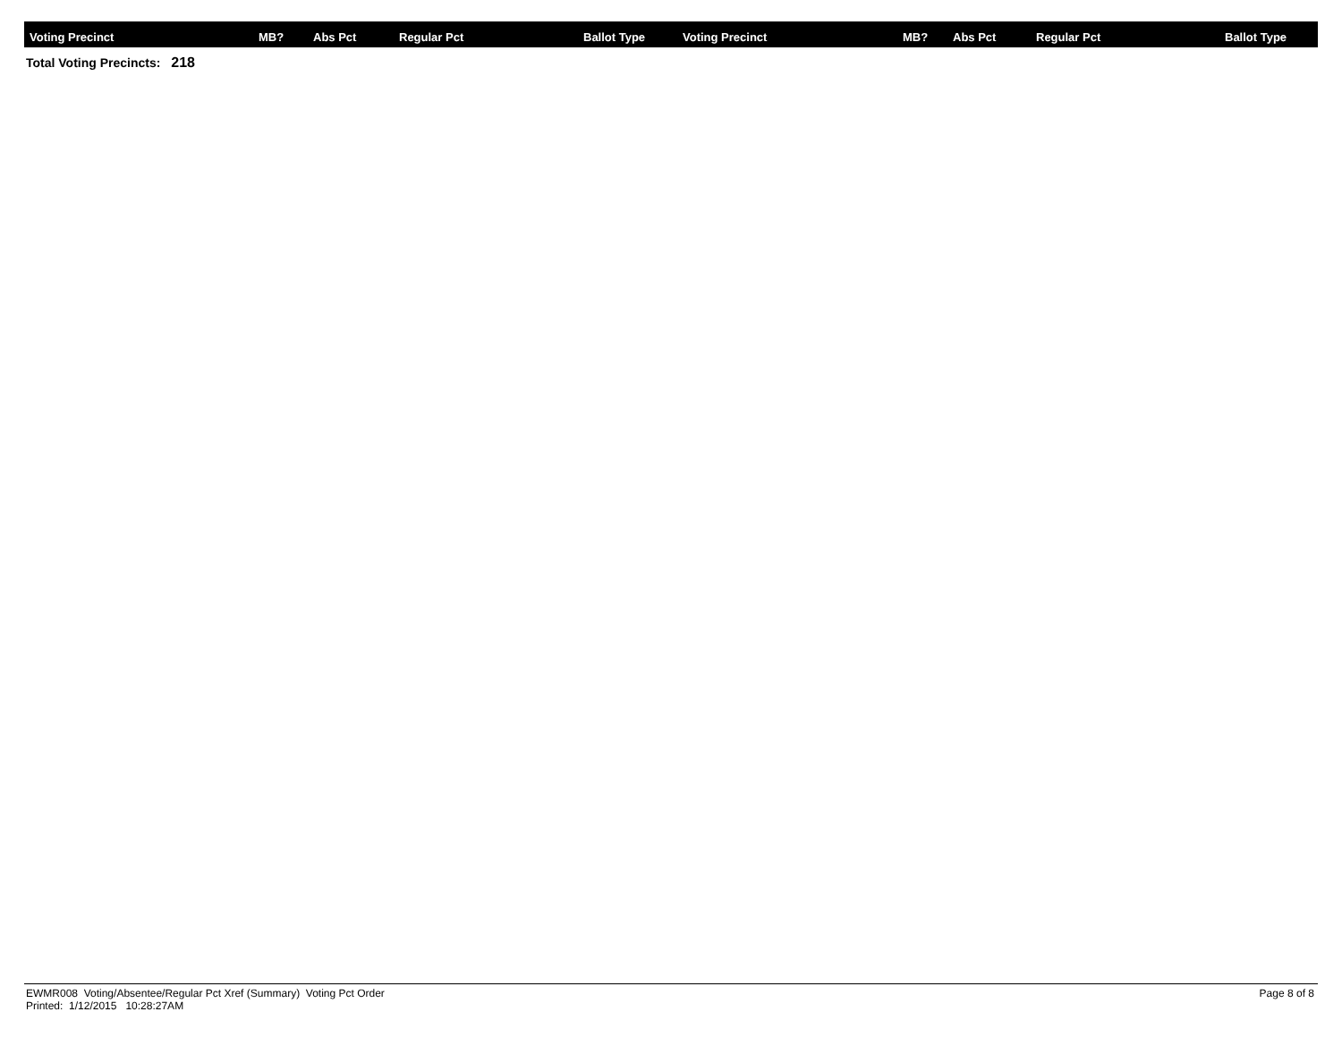| Voting Precinct | MB? | Abs Pct | Regular Pct | Ballot Type | Voting Precinct | MB? | Abs Pct | Regular Pct | Ballot Type |
| --- | --- | --- | --- | --- | --- | --- | --- | --- | --- |
Total Voting Precincts: 218
EWMR008 Voting/Absentee/Regular Pct Xref (Summary) Voting Pct Order
Printed: 1/12/2015 10:28:27AM
Page 8 of 8